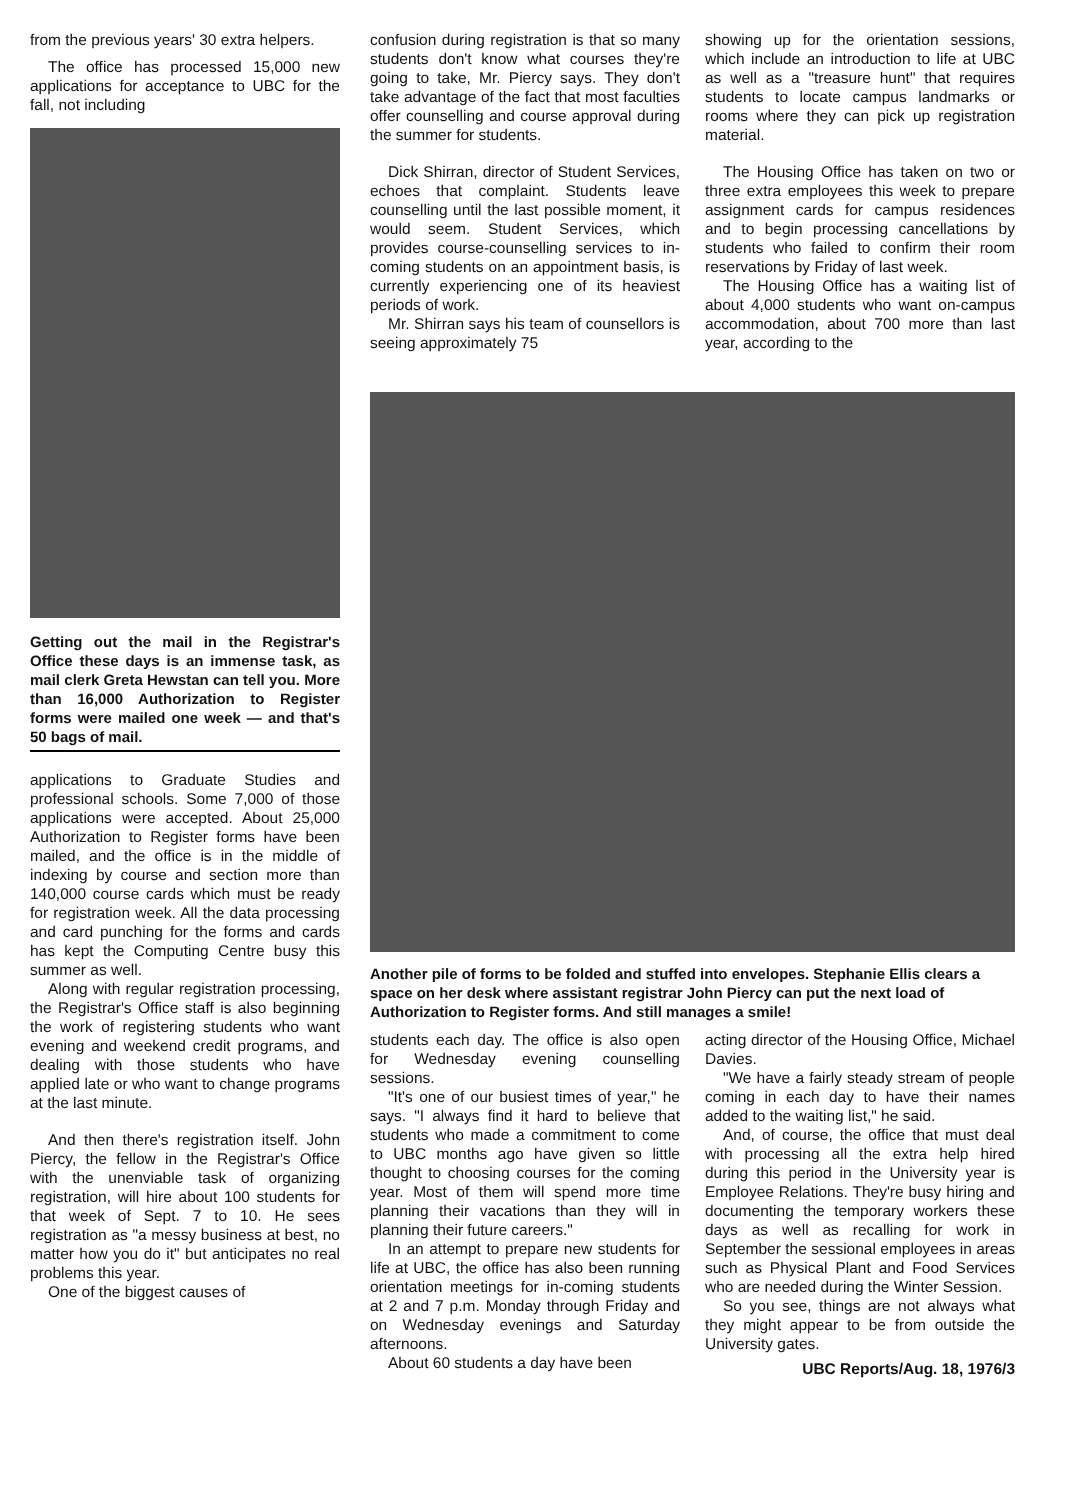from the previous years' 30 extra helpers.
The office has processed 15,000 new applications for acceptance to UBC for the fall, not including
Getting out the mail in the Registrar's Office these days is an immense task, as mail clerk Greta Hewstan can tell you. More than 16,000 Authorization to Register forms were mailed one week — and that's 50 bags of mail.
applications to Graduate Studies and professional schools. Some 7,000 of those applications were accepted. About 25,000 Authorization to Register forms have been mailed, and the office is in the middle of indexing by course and section more than 140,000 course cards which must be ready for registration week. All the data processing and card punching for the forms and cards has kept the Computing Centre busy this summer as well.
Along with regular registration processing, the Registrar's Office staff is also beginning the work of registering students who want evening and weekend credit programs, and dealing with those students who have applied late or who want to change programs at the last minute.
And then there's registration itself. John Piercy, the fellow in the Registrar's Office with the unenviable task of organizing registration, will hire about 100 students for that week of Sept. 7 to 10. He sees registration as "a messy business at best, no matter how you do it" but anticipates no real problems this year.
One of the biggest causes of
confusion during registration is that so many students don't know what courses they're going to take, Mr. Piercy says. They don't take advantage of the fact that most faculties offer counselling and course approval during the summer for students.
Dick Shirran, director of Student Services, echoes that complaint. Students leave counselling until the last possible moment, it would seem. Student Services, which provides course-counselling services to in-coming students on an appointment basis, is currently experiencing one of its heaviest periods of work.
Mr. Shirran says his team of counsellors is seeing approximately 75
showing up for the orientation sessions, which include an introduction to life at UBC as well as a "treasure hunt" that requires students to locate campus landmarks or rooms where they can pick up registration material.
The Housing Office has taken on two or three extra employees this week to prepare assignment cards for campus residences and to begin processing cancellations by students who failed to confirm their room reservations by Friday of last week.
The Housing Office has a waiting list of about 4,000 students who want on-campus accommodation, about 700 more than last year, according to the
Another pile of forms to be folded and stuffed into envelopes. Stephanie Ellis clears a space on her desk where assistant registrar John Piercy can put the next load of Authorization to Register forms. And still manages a smile!
students each day. The office is also open for Wednesday evening counselling sessions.
"It's one of our busiest times of year," he says. "I always find it hard to believe that students who made a commitment to come to UBC months ago have given so little thought to choosing courses for the coming year. Most of them will spend more time planning their vacations than they will in planning their future careers."
In an attempt to prepare new students for life at UBC, the office has also been running orientation meetings for in-coming students at 2 and 7 p.m. Monday through Friday and on Wednesday evenings and Saturday afternoons.
About 60 students a day have been
acting director of the Housing Office, Michael Davies.
"We have a fairly steady stream of people coming in each day to have their names added to the waiting list," he said.
And, of course, the office that must deal with processing all the extra help hired during this period in the University year is Employee Relations. They're busy hiring and documenting the temporary workers these days as well as recalling for work in September the sessional employees in areas such as Physical Plant and Food Services who are needed during the Winter Session.
So you see, things are not always what they might appear to be from outside the University gates.
UBC Reports/Aug. 18, 1976/3